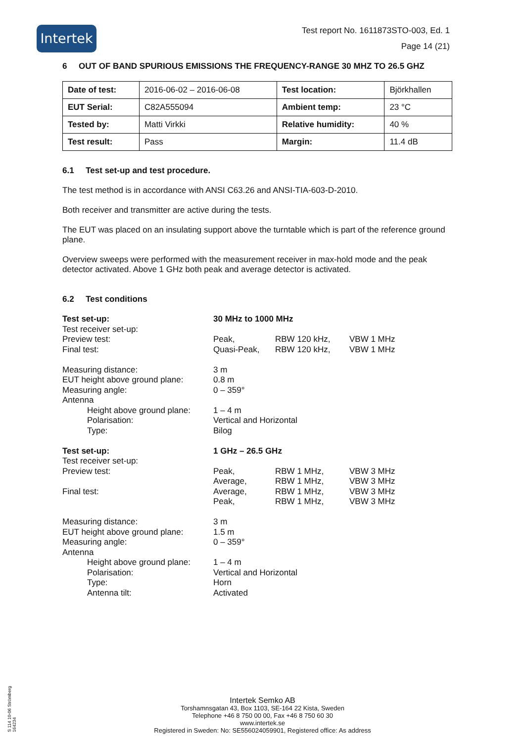Intertek
Test report No. 1611873STO-003, Ed. 1
Page 14 (21)
6 OUT OF BAND SPURIOUS EMISSIONS THE FREQUENCY-RANGE 30 MHZ TO 26.5 GHZ
| Date of test: | 2016-06-02 – 2016-06-08 | Test location: | Björkhallen |
| EUT Serial: | C82A555094 | Ambient temp: | 23 °C |
| Tested by: | Matti Virkki | Relative humidity: | 40 % |
| Test result: | Pass | Margin: | 11.4 dB |
6.1 Test set-up and test procedure.
The test method is in accordance with ANSI C63.26 and ANSI-TIA-603-D-2010.
Both receiver and transmitter are active during the tests.
The EUT was placed on an insulating support above the turntable which is part of the reference ground plane.
Overview sweeps were performed with the measurement receiver in max-hold mode and the peak detector activated. Above 1 GHz both peak and average detector is activated.
6.2 Test conditions
Test set-up: 30 MHz to 1000 MHz Test receiver set-up: Preview test: Peak, RBW 120 kHz, VBW 1 MHz Final test: Quasi-Peak, RBW 120 kHz, VBW 1 MHz Measuring distance: 3 m EUT height above ground plane: 0.8 m Measuring angle: 0 – 359° Antenna Height above ground plane: 1 – 4 m Polarisation: Vertical and Horizontal Type: Bilog Test set-up: 1 GHz – 26.5 GHz Test receiver set-up: Preview test: Peak, RBW 1 MHz, VBW 3 MHz Average, RBW 1 MHz, VBW 3 MHz Final test: Average, RBW 1 MHz, VBW 3 MHz Peak, RBW 1 MHz, VBW 3 MHz Measuring distance: 3 m EUT height above ground plane: 1.5 m Measuring angle: 0 – 359° Antenna Height above ground plane: 1 – 4 m Polarisation: Vertical and Horizontal Type: Horn Antenna tilt: Activated
S 114 10-06 Strömberg 164234
Intertek Semko AB
Torshamnsgatan 43, Box 1103, SE-164 22 Kista, Sweden
Telephone +46 8 750 00 00, Fax +46 8 750 60 30
www.intertek.se
Registered in Sweden: No: SE556024059901, Registered office: As address